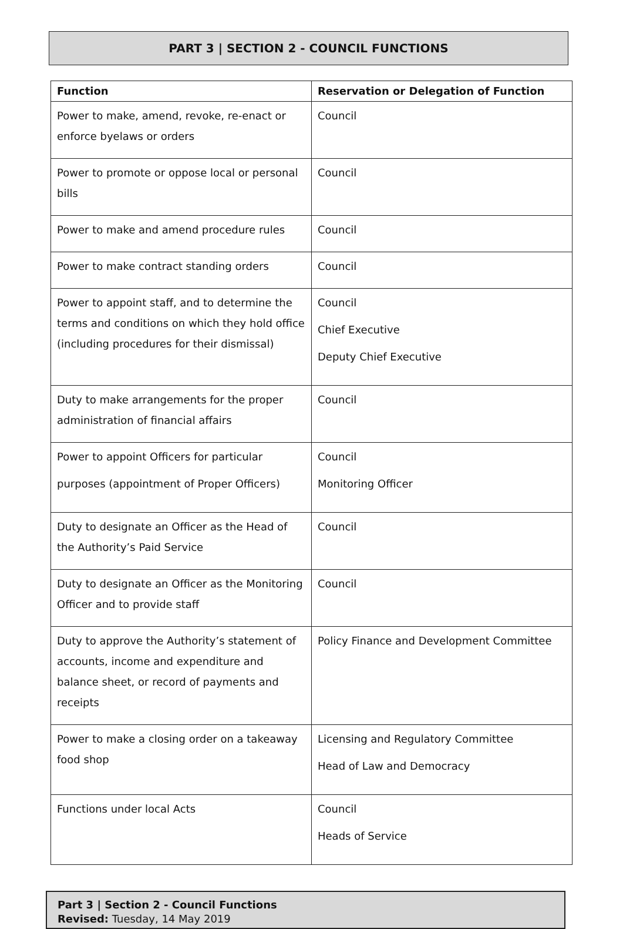PART 3 | SECTION 2 - COUNCIL FUNCTIONS
| Function | Reservation or Delegation of Function |
| --- | --- |
| Power to make, amend, revoke, re-enact or enforce byelaws or orders | Council |
| Power to promote or oppose local or personal bills | Council |
| Power to make and amend procedure rules | Council |
| Power to make contract standing orders | Council |
| Power to appoint staff, and to determine the terms and conditions on which they hold office (including procedures for their dismissal) | Council Chief Executive Deputy Chief Executive |
| Duty to make arrangements for the proper administration of financial affairs | Council |
| Power to appoint Officers for particular purposes (appointment of Proper Officers) | Council Monitoring Officer |
| Duty to designate an Officer as the Head of the Authority’s Paid Service | Council |
| Duty to designate an Officer as the Monitoring Officer and to provide staff | Council |
| Duty to approve the Authority’s statement of accounts, income and expenditure and balance sheet, or record of payments and receipts | Policy Finance and Development Committee |
| Power to make a closing order on a takeaway food shop | Licensing and Regulatory Committee Head of Law and Democracy |
| Functions under local Acts | Council Heads of Service |
Part 3 | Section 2 - Council Functions
Revised: Tuesday, 14 May 2019